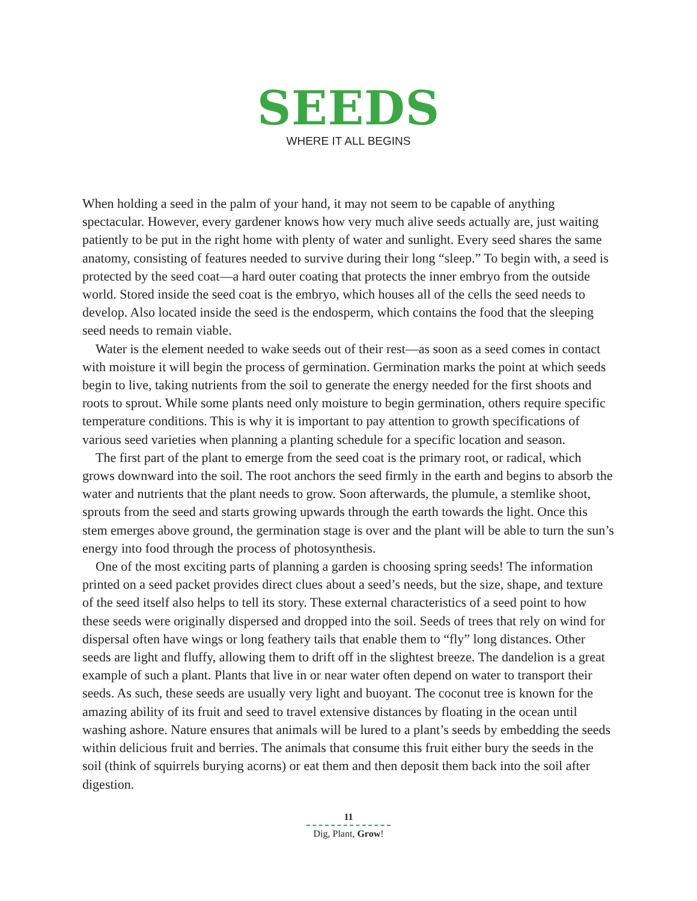SEEDS
WHERE IT ALL BEGINS
When holding a seed in the palm of your hand, it may not seem to be capable of anything spectacular. However, every gardener knows how very much alive seeds actually are, just waiting patiently to be put in the right home with plenty of water and sunlight. Every seed shares the same anatomy, consisting of features needed to survive during their long “sleep.” To begin with, a seed is protected by the seed coat—a hard outer coating that protects the inner embryo from the outside world. Stored inside the seed coat is the embryo, which houses all of the cells the seed needs to develop. Also located inside the seed is the endosperm, which contains the food that the sleeping seed needs to remain viable.
Water is the element needed to wake seeds out of their rest—as soon as a seed comes in contact with moisture it will begin the process of germination. Germination marks the point at which seeds begin to live, taking nutrients from the soil to generate the energy needed for the first shoots and roots to sprout. While some plants need only moisture to begin germination, others require specific temperature conditions. This is why it is important to pay attention to growth specifications of various seed varieties when planning a planting schedule for a specific location and season.
The first part of the plant to emerge from the seed coat is the primary root, or radical, which grows downward into the soil. The root anchors the seed firmly in the earth and begins to absorb the water and nutrients that the plant needs to grow. Soon afterwards, the plumule, a stemlike shoot, sprouts from the seed and starts growing upwards through the earth towards the light. Once this stem emerges above ground, the germination stage is over and the plant will be able to turn the sun’s energy into food through the process of photosynthesis.
One of the most exciting parts of planning a garden is choosing spring seeds! The information printed on a seed packet provides direct clues about a seed’s needs, but the size, shape, and texture of the seed itself also helps to tell its story. These external characteristics of a seed point to how these seeds were originally dispersed and dropped into the soil. Seeds of trees that rely on wind for dispersal often have wings or long feathery tails that enable them to “fly” long distances. Other seeds are light and fluffy, allowing them to drift off in the slightest breeze. The dandelion is a great example of such a plant. Plants that live in or near water often depend on water to transport their seeds. As such, these seeds are usually very light and buoyant. The coconut tree is known for the amazing ability of its fruit and seed to travel extensive distances by floating in the ocean until washing ashore. Nature ensures that animals will be lured to a plant’s seeds by embedding the seeds within delicious fruit and berries. The animals that consume this fruit either bury the seeds in the soil (think of squirrels burying acorns) or eat them and then deposit them back into the soil after digestion.
11
Dig, Plant, Grow!